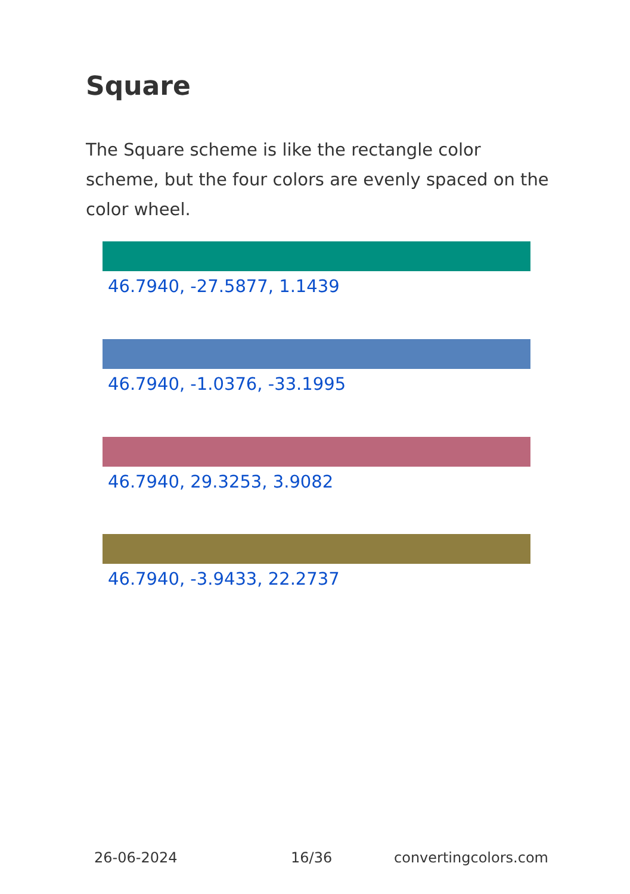Square
The Square scheme is like the rectangle color scheme, but the four colors are evenly spaced on the color wheel.
46.7940, -27.5877, 1.1439
46.7940, -1.0376, -33.1995
46.7940, 29.3253, 3.9082
46.7940, -3.9433, 22.2737
26-06-2024 16/36 convertingcolors.com